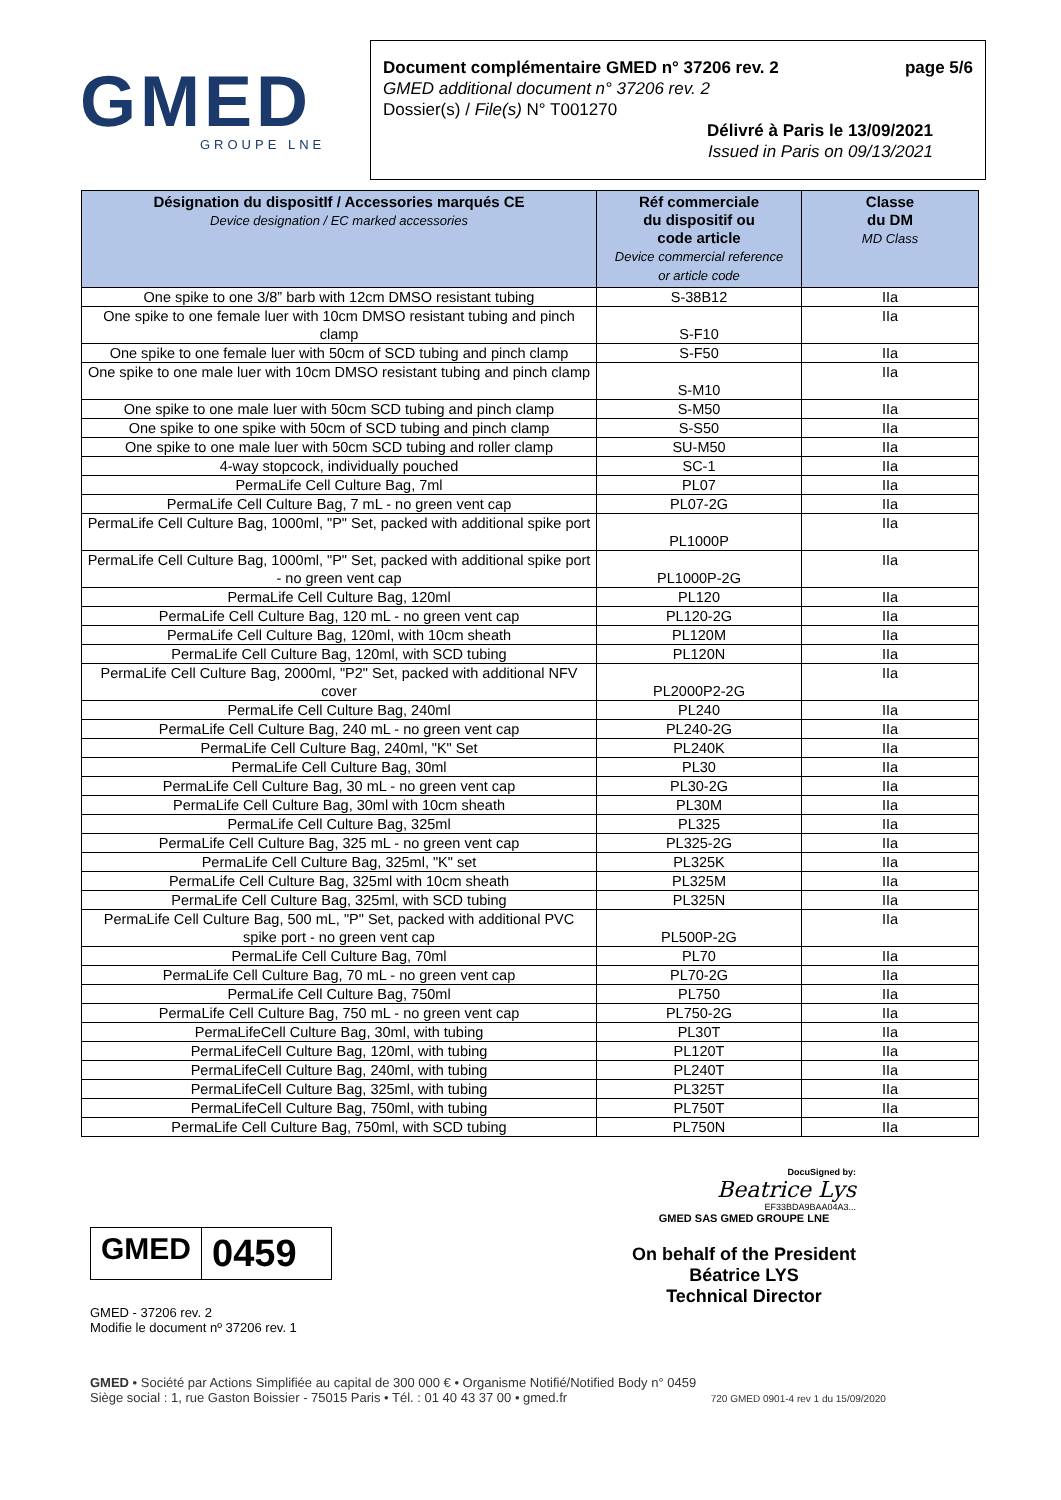GMED
GROUPE LNE
Document complémentaire GMED n° 37206 rev. 2 page 5/6
GMED additional document n° 37206 rev. 2
Dossier(s) / File(s) N° T001270
Délivré à Paris le 13/09/2021
Issued in Paris on 09/13/2021
| Désignation du dispositIf / Accessories marqués CE Device designation / EC marked accessories | Réf commerciale du dispositif ou code article Device commercial reference or article code | Classe du DM MD Class |
| --- | --- | --- |
| One spike to one 3/8” barb with 12cm DMSO resistant tubing | S-38B12 | IIa |
| One spike to one female luer with 10cm DMSO resistant tubing and pinch clamp | S-F10 | IIa |
| One spike to one female luer with 50cm of SCD tubing and pinch clamp | S-F50 | IIa |
| One spike to one male luer with 10cm DMSO resistant tubing and pinch clamp | S-M10 | IIa |
| One spike to one male luer with 50cm SCD tubing and pinch clamp | S-M50 | IIa |
| One spike to one spike with 50cm of SCD tubing and pinch clamp | S-S50 | IIa |
| One spike to one male luer with 50cm SCD tubing and roller clamp | SU-M50 | IIa |
| 4-way stopcock, individually pouched | SC-1 | IIa |
| PermaLife Cell Culture Bag, 7ml | PL07 | IIa |
| PermaLife Cell Culture Bag, 7 mL - no green vent cap | PL07-2G | IIa |
| PermaLife Cell Culture Bag, 1000ml, "P" Set, packed with additional spike port | PL1000P | IIa |
| PermaLife Cell Culture Bag, 1000ml, "P" Set, packed with additional spike port - no green vent cap | PL1000P-2G | IIa |
| PermaLife Cell Culture Bag, 120ml | PL120 | IIa |
| PermaLife Cell Culture Bag, 120 mL - no green vent cap | PL120-2G | IIa |
| PermaLife Cell Culture Bag, 120ml, with 10cm sheath | PL120M | IIa |
| PermaLife Cell Culture Bag, 120ml, with SCD tubing | PL120N | IIa |
| PermaLife Cell Culture Bag, 2000ml, "P2" Set, packed with additional NFV cover | PL2000P2-2G | IIa |
| PermaLife Cell Culture Bag, 240ml | PL240 | IIa |
| PermaLife Cell Culture Bag, 240 mL - no green vent cap | PL240-2G | IIa |
| PermaLife Cell Culture Bag, 240ml, "K" Set | PL240K | IIa |
| PermaLife Cell Culture Bag, 30ml | PL30 | IIa |
| PermaLife Cell Culture Bag, 30 mL - no green vent cap | PL30-2G | IIa |
| PermaLife Cell Culture Bag, 30ml with 10cm sheath | PL30M | IIa |
| PermaLife Cell Culture Bag, 325ml | PL325 | IIa |
| PermaLife Cell Culture Bag, 325 mL - no green vent cap | PL325-2G | IIa |
| PermaLife Cell Culture Bag, 325ml, "K" set | PL325K | IIa |
| PermaLife Cell Culture Bag, 325ml with 10cm sheath | PL325M | IIa |
| PermaLife Cell Culture Bag, 325ml, with SCD tubing | PL325N | IIa |
| PermaLife Cell Culture Bag, 500 mL, "P" Set, packed with additional PVC spike port - no green vent cap | PL500P-2G | IIa |
| PermaLife Cell Culture Bag, 70ml | PL70 | IIa |
| PermaLife Cell Culture Bag, 70 mL - no green vent cap | PL70-2G | IIa |
| PermaLife Cell Culture Bag, 750ml | PL750 | IIa |
| PermaLife Cell Culture Bag, 750 mL - no green vent cap | PL750-2G | IIa |
| PermaLifeCell Culture Bag, 30ml, with tubing | PL30T | IIa |
| PermaLifeCell Culture Bag, 120ml, with tubing | PL120T | IIa |
| PermaLifeCell Culture Bag, 240ml, with tubing | PL240T | IIa |
| PermaLifeCell Culture Bag, 325ml, with tubing | PL325T | IIa |
| PermaLifeCell Culture Bag, 750ml, with tubing | PL750T | IIa |
| PermaLife Cell Culture Bag, 750ml, with SCD tubing | PL750N | IIa |
GMED
0459
GMED - 37206 rev. 2
Modifie le document nº 37206 rev. 1
DocuSigned by:
Beatrice Lys
EF33BDA9BAA04A3...
GMED SAS GMED GROUPE LNE
On behalf of the President
Béatrice LYS
Technical Director
GMED • Société par Actions Simplifiée au capital de 300 000 € • Organisme Notifié/Notified Body n° 0459
Siège social : 1, rue Gaston Boissier - 75015 Paris • Tél. : 01 40 43 37 00 • gmed.fr 720 GMED 0901-4 rev 1 du 15/09/2020